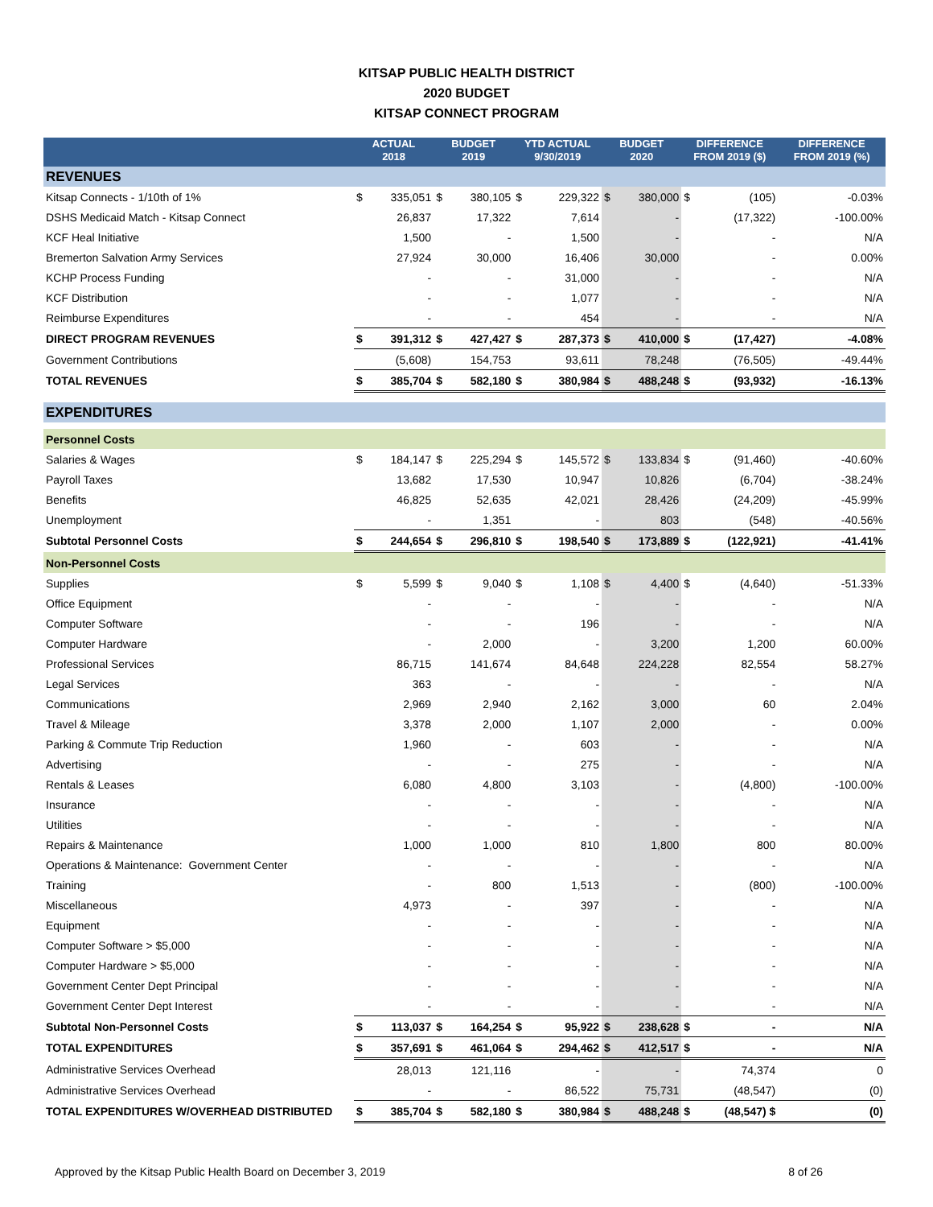KITSAP PUBLIC HEALTH DISTRICT
2020 BUDGET
KITSAP CONNECT PROGRAM
| | ACTUAL 2018 | | BUDGET 2019 | | YTD ACTUAL 9/30/2019 | | BUDGET 2020 | | DIFFERENCE FROM 2019 ($) | | DIFFERENCE FROM 2019 (%) |
| --- | --- | --- | --- | --- | --- | --- | --- | --- | --- | --- | --- |
| REVENUES | | | | | | | | | | | |
| Kitsap Connects - 1/10th of 1% | $ | 335,051 | $ | 380,105 | $ | 229,322 | $ | 380,000 | $ | (105) | -0.03% |
| DSHS Medicaid Match - Kitsap Connect | | 26,837 | | 17,322 | | 7,614 | | - | | (17,322) | -100.00% |
| KCF Heal Initiative | | 1,500 | | - | | 1,500 | | - | | - | N/A |
| Bremerton Salvation Army Services | | 27,924 | | 30,000 | | 16,406 | | 30,000 | | - | 0.00% |
| KCHP Process Funding | | - | | - | | 31,000 | | - | | - | N/A |
| KCF Distribution | | - | | - | | 1,077 | | - | | - | N/A |
| Reimburse Expenditures | | - | | - | | 454 | | - | | - | N/A |
| DIRECT PROGRAM REVENUES | $ | 391,312 | $ | 427,427 | $ | 287,373 | $ | 410,000 | $ | (17,427) | -4.08% |
| Government Contributions | | (5,608) | | 154,753 | | 93,611 | | 78,248 | | (76,505) | -49.44% |
| TOTAL REVENUES | $ | 385,704 | $ | 582,180 | $ | 380,984 | $ | 488,248 | $ | (93,932) | -16.13% |
| EXPENDITURES | | | | | | | | | | | |
| Personnel Costs | | | | | | | | | | | |
| Salaries & Wages | $ | 184,147 | $ | 225,294 | $ | 145,572 | $ | 133,834 | $ | (91,460) | -40.60% |
| Payroll Taxes | | 13,682 | | 17,530 | | 10,947 | | 10,826 | | (6,704) | -38.24% |
| Benefits | | 46,825 | | 52,635 | | 42,021 | | 28,426 | | (24,209) | -45.99% |
| Unemployment | | - | | 1,351 | | - | | 803 | | (548) | -40.56% |
| Subtotal Personnel Costs | $ | 244,654 | $ | 296,810 | $ | 198,540 | $ | 173,889 | $ | (122,921) | -41.41% |
| Non-Personnel Costs | | | | | | | | | | | |
| Supplies | $ | 5,599 | $ | 9,040 | $ | 1,108 | $ | 4,400 | $ | (4,640) | -51.33% |
| Office Equipment | | - | | - | | - | | - | | - | N/A |
| Computer Software | | - | | - | | 196 | | - | | - | N/A |
| Computer Hardware | | - | | 2,000 | | - | | 3,200 | | 1,200 | 60.00% |
| Professional Services | | 86,715 | | 141,674 | | 84,648 | | 224,228 | | 82,554 | 58.27% |
| Legal Services | | 363 | | - | | - | | - | | - | N/A |
| Communications | | 2,969 | | 2,940 | | 2,162 | | 3,000 | | 60 | 2.04% |
| Travel & Mileage | | 3,378 | | 2,000 | | 1,107 | | 2,000 | | - | 0.00% |
| Parking & Commute Trip Reduction | | 1,960 | | - | | 603 | | - | | - | N/A |
| Advertising | | - | | - | | 275 | | - | | - | N/A |
| Rentals & Leases | | 6,080 | | 4,800 | | 3,103 | | - | | (4,800) | -100.00% |
| Insurance | | - | | - | | - | | - | | - | N/A |
| Utilities | | - | | - | | - | | - | | - | N/A |
| Repairs & Maintenance | | 1,000 | | 1,000 | | 810 | | 1,800 | | 800 | 80.00% |
| Operations & Maintenance: Government Center | | - | | - | | - | | - | | - | N/A |
| Training | | - | | 800 | | 1,513 | | - | | (800) | -100.00% |
| Miscellaneous | | 4,973 | | - | | 397 | | - | | - | N/A |
| Equipment | | - | | - | | - | | - | | - | N/A |
| Computer Software > $5,000 | | - | | - | | - | | - | | - | N/A |
| Computer Hardware > $5,000 | | - | | - | | - | | - | | - | N/A |
| Government Center Dept Principal | | - | | - | | - | | - | | - | N/A |
| Government Center Dept Interest | | - | | - | | - | | - | | - | N/A |
| Subtotal Non-Personnel Costs | $ | 113,037 | $ | 164,254 | $ | 95,922 | $ | 238,628 | $ | - | N/A |
| TOTAL EXPENDITURES | $ | 357,691 | $ | 461,064 | $ | 294,462 | $ | 412,517 | $ | - | N/A |
| Administrative Services Overhead | | 28,013 | | 121,116 | | - | | - | | 74,374 | 0 |
| Administrative Services Overhead | | - | | - | | 86,522 | | 75,731 | | (48,547) | (0) |
| TOTAL EXPENDITURES W/OVERHEAD DISTRIBUTED | $ | 385,704 | $ | 582,180 | $ | 380,984 | $ | 488,248 | $ | (48,547) $ | (0) |
Approved by the Kitsap Public Health Board on December 3, 2019 8 of 26